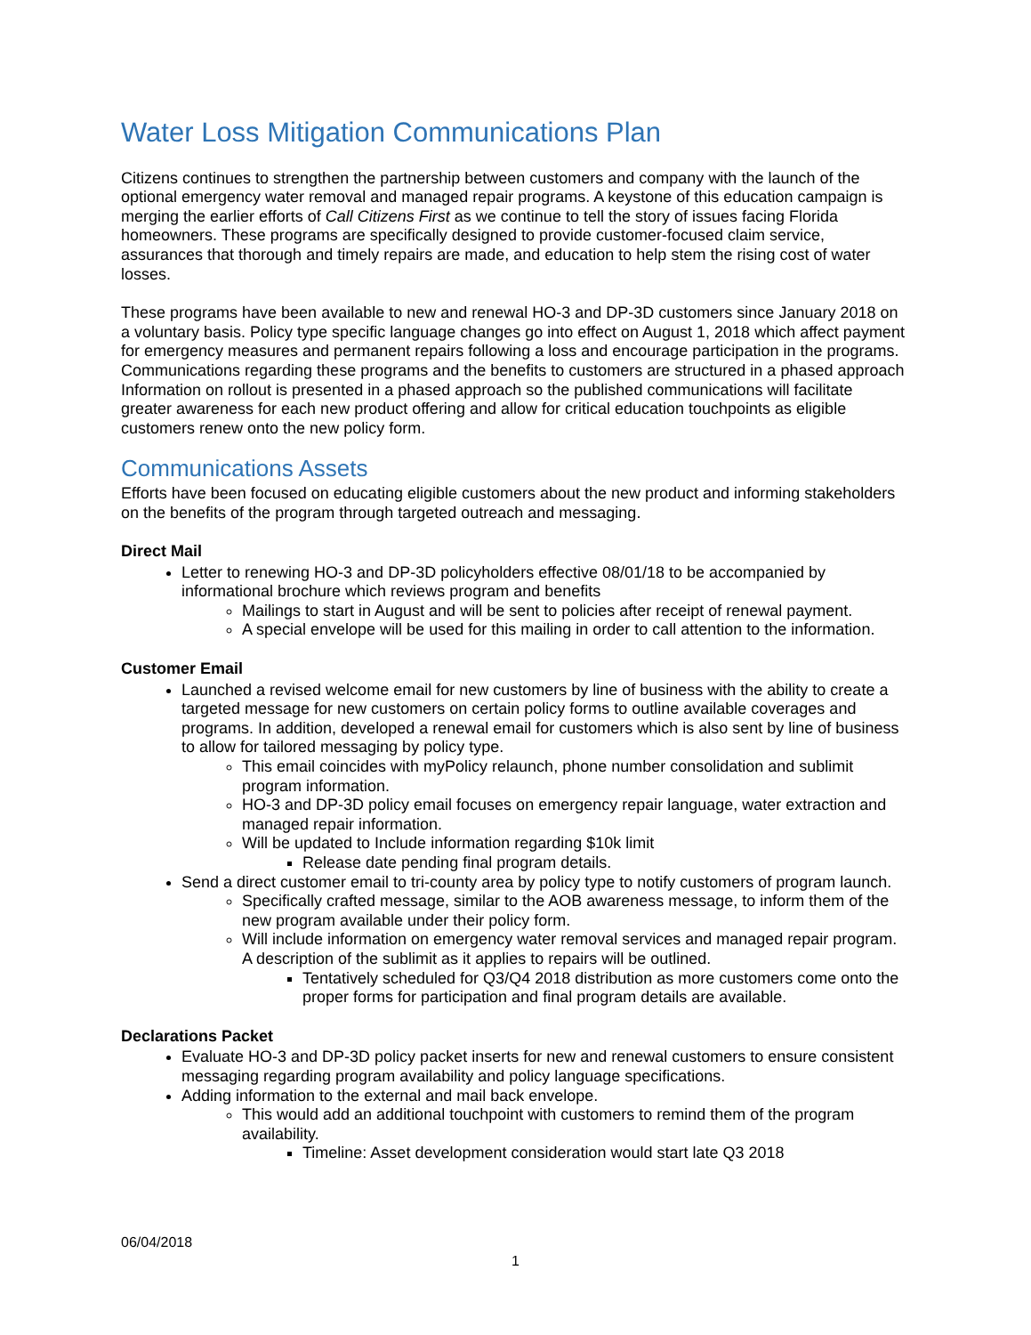Water Loss Mitigation Communications Plan
Citizens continues to strengthen the partnership between customers and company with the launch of the optional emergency water removal and managed repair programs. A keystone of this education campaign is merging the earlier efforts of Call Citizens First as we continue to tell the story of issues facing Florida homeowners. These programs are specifically designed to provide customer-focused claim service, assurances that thorough and timely repairs are made, and education to help stem the rising cost of water losses.
These programs have been available to new and renewal HO-3 and DP-3D customers since January 2018 on a voluntary basis. Policy type specific language changes go into effect on August 1, 2018 which affect payment for emergency measures and permanent repairs following a loss and encourage participation in the programs. Communications regarding these programs and the benefits to customers are structured in a phased approach Information on rollout is presented in a phased approach so the published communications will facilitate greater awareness for each new product offering and allow for critical education touchpoints as eligible customers renew onto the new policy form.
Communications Assets
Efforts have been focused on educating eligible customers about the new product and informing stakeholders on the benefits of the program through targeted outreach and messaging.
Direct Mail
Letter to renewing HO-3 and DP-3D policyholders effective 08/01/18 to be accompanied by informational brochure which reviews program and benefits
Mailings to start in August and will be sent to policies after receipt of renewal payment.
A special envelope will be used for this mailing in order to call attention to the information.
Customer Email
Launched a revised welcome email for new customers by line of business with the ability to create a targeted message for new customers on certain policy forms to outline available coverages and programs. In addition, developed a renewal email for customers which is also sent by line of business to allow for tailored messaging by policy type.
This email coincides with myPolicy relaunch, phone number consolidation and sublimit program information.
HO-3 and DP-3D policy email focuses on emergency repair language, water extraction and managed repair information.
Will be updated to Include information regarding $10k limit
Release date pending final program details.
Send a direct customer email to tri-county area by policy type to notify customers of program launch.
Specifically crafted message, similar to the AOB awareness message, to inform them of the new program available under their policy form.
Will include information on emergency water removal services and managed repair program. A description of the sublimit as it applies to repairs will be outlined.
Tentatively scheduled for Q3/Q4 2018 distribution as more customers come onto the proper forms for participation and final program details are available.
Declarations Packet
Evaluate HO-3 and DP-3D policy packet inserts for new and renewal customers to ensure consistent messaging regarding program availability and policy language specifications.
Adding information to the external and mail back envelope.
This would add an additional touchpoint with customers to remind them of the program availability.
Timeline: Asset development consideration would start late Q3 2018
06/04/2018
1